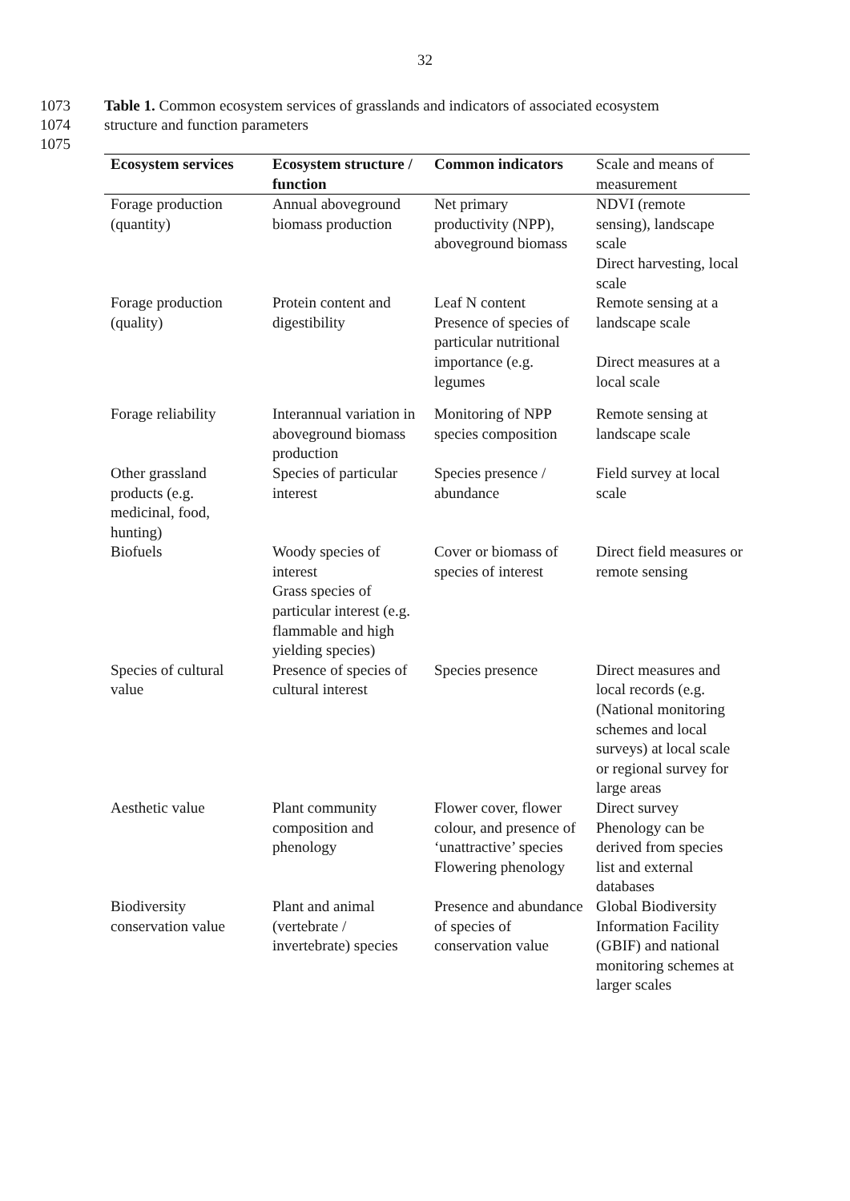32
1073 Table 1. Common ecosystem services of grasslands and indicators of associated ecosystem
1074 structure and function parameters
1075
| Ecosystem services | Ecosystem structure / function | Common indicators | Scale and means of measurement |
| --- | --- | --- | --- |
| Forage production (quantity) | Annual aboveground biomass production | Net primary productivity (NPP), aboveground biomass | NDVI (remote sensing), landscape scale Direct harvesting, local scale |
| Forage production (quality) | Protein content and digestibility | Leaf N content Presence of species of particular nutritional importance (e.g. legumes | Remote sensing at a landscape scale Direct measures at a local scale |
| Forage reliability | Interannual variation in aboveground biomass production | Monitoring of NPP species composition | Remote sensing at landscape scale |
| Other grassland products (e.g. medicinal, food, hunting) | Species of particular interest | Species presence / abundance | Field survey at local scale |
| Biofuels | Woody species of interest Grass species of particular interest (e.g. flammable and high yielding species) | Cover or biomass of species of interest | Direct field measures or remote sensing |
| Species of cultural value | Presence of species of cultural interest | Species presence | Direct measures and local records (e.g. (National monitoring schemes and local surveys) at local scale or regional survey for large areas |
| Aesthetic value | Plant community composition and phenology | Flower cover, flower colour, and presence of ‘unattractive’ species Flowering phenology | Direct survey Phenology can be derived from species list and external databases |
| Biodiversity conservation value | Plant and animal (vertebrate / invertebrate) species | Presence and abundance of species of conservation value | Global Biodiversity Information Facility (GBIF) and national monitoring schemes at larger scales |